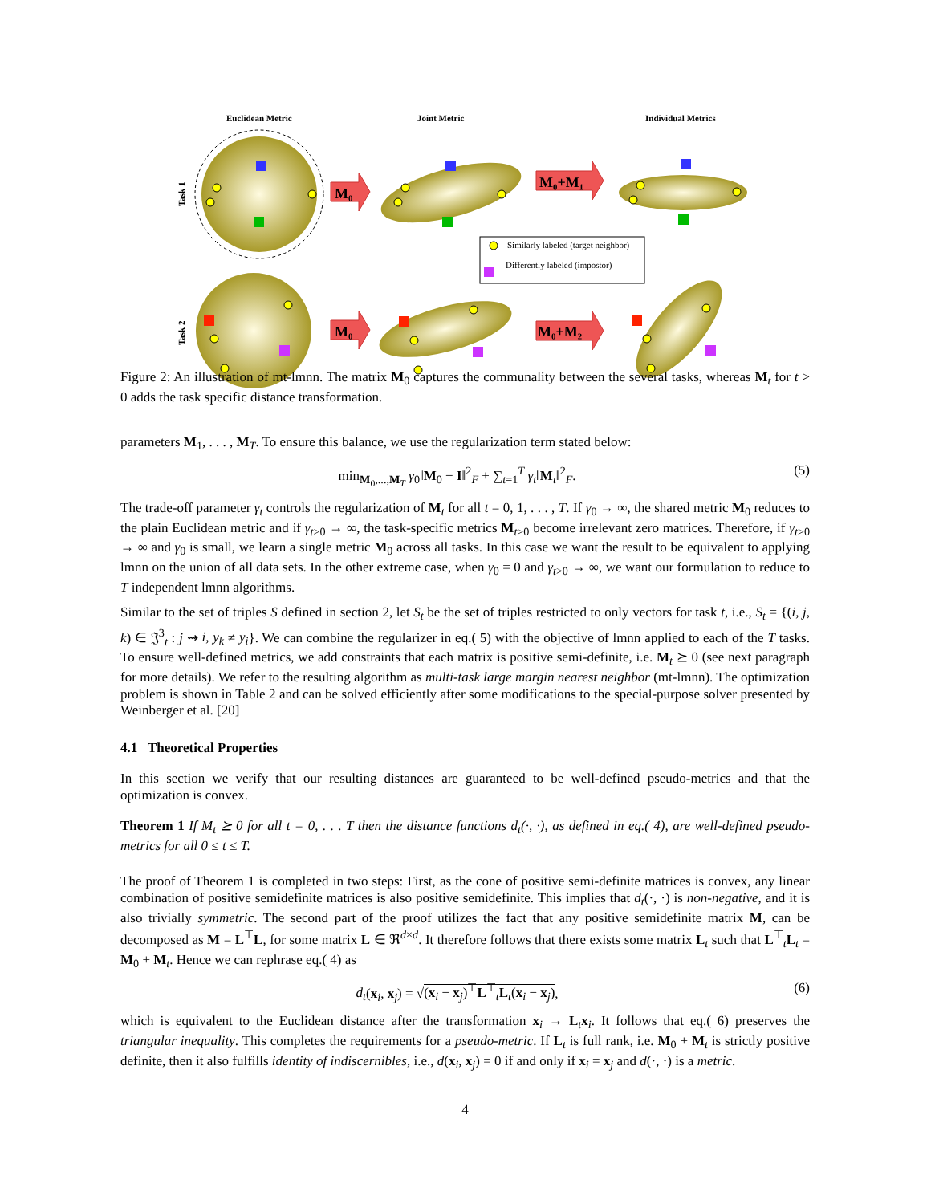Euclidean Metric
Joint Metric
Individual Metrics
Task 1
Task 2
M₀
M₀
M₀+M₁
M₀+M₂
Similarly labeled (target neighbor)
Differently labeled (impostor)
Figure 2: An illustration of mt-lmnn. The matrix M<sub>0</sub> captures the communality between the several tasks, whereas M<sub>t</sub> for t > 0 adds the task specific distance transformation.
parameters M<sub>1</sub>, . . . , M<sub>T</sub>. To ensure this balance, we use the regularization term stated below:
min<sub>M<sub>0</sub>,...,M<sub>T</sub></sub> γ<sub>0</sub>‖M<sub>0</sub> − I‖<sup>2</sup><sub>F</sub> + ∑<sub>t=1</sub><sup>T</sup> γ<sub>t</sub>‖M<sub>t</sub>‖<sup>2</sup><sub>F</sub>. (5)
The trade-off parameter γ<sub>t</sub> controls the regularization of M<sub>t</sub> for all t = 0, 1, . . . , T. If γ<sub>0</sub> → ∞, the shared metric M<sub>0</sub> reduces to the plain Euclidean metric and if γ<sub>t>0</sub> → ∞, the task-specific metrics M<sub>t>0</sub> become irrelevant zero matrices. Therefore, if γ<sub>t>0</sub> → ∞ and γ<sub>0</sub> is small, we learn a single metric M<sub>0</sub> across all tasks. In this case we want the result to be equivalent to applying lmnn on the union of all data sets. In the other extreme case, when γ<sub>0</sub> = 0 and γ<sub>t>0</sub> → ∞, we want our formulation to reduce to T independent lmnn algorithms.
Similar to the set of triples S defined in section 2, let S<sub>t</sub> be the set of triples restricted to only vectors for task t, i.e., S<sub>t</sub> = {(i, j, k) ∈ 𝔍<sup>3</sup><sub>t</sub> : j ⇝ i, y<sub>k</sub> ≠ y<sub>i</sub>}. We can combine the regularizer in eq.( 5) with the objective of lmnn applied to each of the T tasks. To ensure well-defined metrics, we add constraints that each matrix is positive semi-definite, i.e. M<sub>t</sub> ⪰ 0 (see next paragraph for more details). We refer to the resulting algorithm as multi-task large margin nearest neighbor (mt-lmnn). The optimization problem is shown in Table 2 and can be solved efficiently after some modifications to the special-purpose solver presented by Weinberger et al. [20]
4.1 Theoretical Properties
In this section we verify that our resulting distances are guaranteed to be well-defined pseudo-metrics and that the optimization is convex.
Theorem 1 If M<sub>t</sub> ⪰ 0 for all t = 0, . . . T then the distance functions d<sub>t</sub>(·, ·), as defined in eq.( 4), are well-defined pseudo-metrics for all 0 ≤ t ≤ T.
The proof of Theorem 1 is completed in two steps: First, as the cone of positive semi-definite matrices is convex, any linear combination of positive semidefinite matrices is also positive semidefinite. This implies that d<sub>t</sub>(·, ·) is non-negative, and it is also trivially symmetric. The second part of the proof utilizes the fact that any positive semidefinite matrix M, can be decomposed as M = L<sup>⊤</sup>L, for some matrix L ∈ ℜ<sup>d×d</sup>. It therefore follows that there exists some matrix L<sub>t</sub> such that L<sup>⊤</sup><sub>t</sub>L<sub>t</sub> = M<sub>0</sub> + M<sub>t</sub>. Hence we can rephrase eq.( 4) as
d<sub>t</sub>(x<sub>i</sub>, x<sub>j</sub>) = √(x<sub>i</sub> − x<sub>j</sub>)<sup>⊤</sup>L<sup>⊤</sup><sub>t</sub>L<sub>t</sub>(x<sub>i</sub> − x<sub>j</sub>), (6)
which is equivalent to the Euclidean distance after the transformation x<sub>i</sub> → L<sub>t</sub>x<sub>i</sub>. It follows that eq.( 6) preserves the triangular inequality. This completes the requirements for a pseudo-metric. If L<sub>t</sub> is full rank, i.e. M<sub>0</sub> + M<sub>t</sub> is strictly positive definite, then it also fulfills identity of indiscernibles, i.e., d(x<sub>i</sub>, x<sub>j</sub>) = 0 if and only if x<sub>i</sub> = x<sub>j</sub> and d(·, ·) is a metric.
4